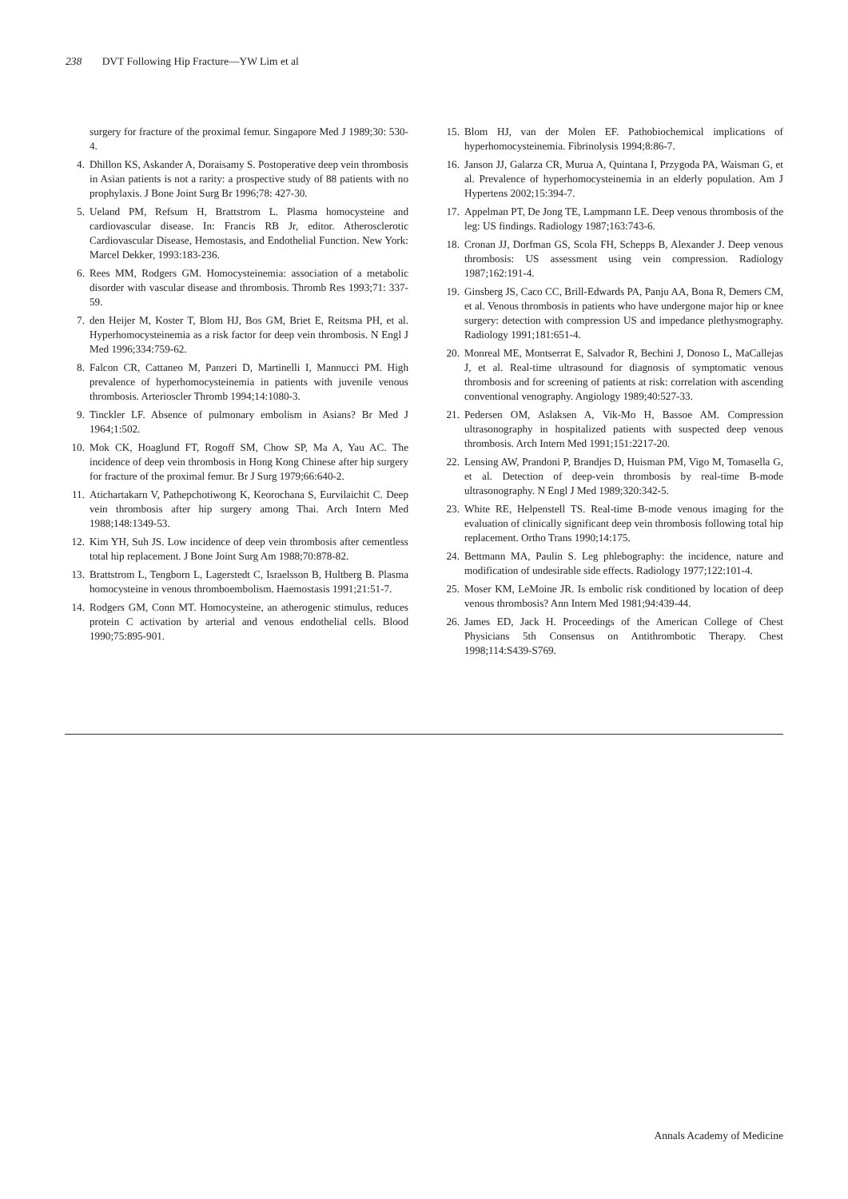238 DVT Following Hip Fracture—YW Lim et al
surgery for fracture of the proximal femur. Singapore Med J 1989;30: 530-4.
4. Dhillon KS, Askander A, Doraisamy S. Postoperative deep vein thrombosis in Asian patients is not a rarity: a prospective study of 88 patients with no prophylaxis. J Bone Joint Surg Br 1996;78: 427-30.
5. Ueland PM, Refsum H, Brattstrom L. Plasma homocysteine and cardiovascular disease. In: Francis RB Jr, editor. Atherosclerotic Cardiovascular Disease, Hemostasis, and Endothelial Function. New York: Marcel Dekker, 1993:183-236.
6. Rees MM, Rodgers GM. Homocysteinemia: association of a metabolic disorder with vascular disease and thrombosis. Thromb Res 1993;71: 337-59.
7. den Heijer M, Koster T, Blom HJ, Bos GM, Briet E, Reitsma PH, et al. Hyperhomocysteinemia as a risk factor for deep vein thrombosis. N Engl J Med 1996;334:759-62.
8. Falcon CR, Cattaneo M, Panzeri D, Martinelli I, Mannucci PM. High prevalence of hyperhomocysteinemia in patients with juvenile venous thrombosis. Arterioscler Thromb 1994;14:1080-3.
9. Tinckler LF. Absence of pulmonary embolism in Asians? Br Med J 1964;1:502.
10. Mok CK, Hoaglund FT, Rogoff SM, Chow SP, Ma A, Yau AC. The incidence of deep vein thrombosis in Hong Kong Chinese after hip surgery for fracture of the proximal femur. Br J Surg 1979;66:640-2.
11. Atichartakarn V, Pathepchotiwong K, Keorochana S, Eurvilaichit C. Deep vein thrombosis after hip surgery among Thai. Arch Intern Med 1988;148:1349-53.
12. Kim YH, Suh JS. Low incidence of deep vein thrombosis after cementless total hip replacement. J Bone Joint Surg Am 1988;70:878-82.
13. Brattstrom L, Tengborn L, Lagerstedt C, Israelsson B, Hultberg B. Plasma homocysteine in venous thromboembolism. Haemostasis 1991;21:51-7.
14. Rodgers GM, Conn MT. Homocysteine, an atherogenic stimulus, reduces protein C activation by arterial and venous endothelial cells. Blood 1990;75:895-901.
15. Blom HJ, van der Molen EF. Pathobiochemical implications of hyperhomocysteinemia. Fibrinolysis 1994;8:86-7.
16. Janson JJ, Galarza CR, Murua A, Quintana I, Przygoda PA, Waisman G, et al. Prevalence of hyperhomocysteinemia in an elderly population. Am J Hypertens 2002;15:394-7.
17. Appelman PT, De Jong TE, Lampmann LE. Deep venous thrombosis of the leg: US findings. Radiology 1987;163:743-6.
18. Cronan JJ, Dorfman GS, Scola FH, Schepps B, Alexander J. Deep venous thrombosis: US assessment using vein compression. Radiology 1987;162:191-4.
19. Ginsberg JS, Caco CC, Brill-Edwards PA, Panju AA, Bona R, Demers CM, et al. Venous thrombosis in patients who have undergone major hip or knee surgery: detection with compression US and impedance plethysmography. Radiology 1991;181:651-4.
20. Monreal ME, Montserrat E, Salvador R, Bechini J, Donoso L, MaCallejas J, et al. Real-time ultrasound for diagnosis of symptomatic venous thrombosis and for screening of patients at risk: correlation with ascending conventional venography. Angiology 1989;40:527-33.
21. Pedersen OM, Aslaksen A, Vik-Mo H, Bassoe AM. Compression ultrasonography in hospitalized patients with suspected deep venous thrombosis. Arch Intern Med 1991;151:2217-20.
22. Lensing AW, Prandoni P, Brandjes D, Huisman PM, Vigo M, Tomasella G, et al. Detection of deep-vein thrombosis by real-time B-mode ultrasonography. N Engl J Med 1989;320:342-5.
23. White RE, Helpenstell TS. Real-time B-mode venous imaging for the evaluation of clinically significant deep vein thrombosis following total hip replacement. Ortho Trans 1990;14:175.
24. Bettmann MA, Paulin S. Leg phlebography: the incidence, nature and modification of undesirable side effects. Radiology 1977;122:101-4.
25. Moser KM, LeMoine JR. Is embolic risk conditioned by location of deep venous thrombosis? Ann Intern Med 1981;94:439-44.
26. James ED, Jack H. Proceedings of the American College of Chest Physicians 5th Consensus on Antithrombotic Therapy. Chest 1998;114:S439-S769.
Annals Academy of Medicine